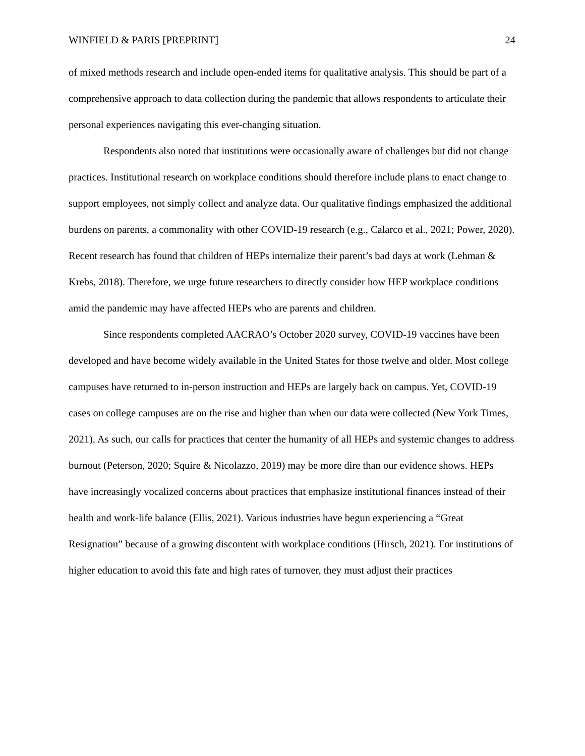WINFIELD & PARIS [PREPRINT] 24
of mixed methods research and include open-ended items for qualitative analysis. This should be part of a comprehensive approach to data collection during the pandemic that allows respondents to articulate their personal experiences navigating this ever-changing situation.
Respondents also noted that institutions were occasionally aware of challenges but did not change practices. Institutional research on workplace conditions should therefore include plans to enact change to support employees, not simply collect and analyze data. Our qualitative findings emphasized the additional burdens on parents, a commonality with other COVID-19 research (e.g., Calarco et al., 2021; Power, 2020). Recent research has found that children of HEPs internalize their parent’s bad days at work (Lehman & Krebs, 2018). Therefore, we urge future researchers to directly consider how HEP workplace conditions amid the pandemic may have affected HEPs who are parents and children.
Since respondents completed AACRAO’s October 2020 survey, COVID-19 vaccines have been developed and have become widely available in the United States for those twelve and older. Most college campuses have returned to in-person instruction and HEPs are largely back on campus. Yet, COVID-19 cases on college campuses are on the rise and higher than when our data were collected (New York Times, 2021). As such, our calls for practices that center the humanity of all HEPs and systemic changes to address burnout (Peterson, 2020; Squire & Nicolazzo, 2019) may be more dire than our evidence shows. HEPs have increasingly vocalized concerns about practices that emphasize institutional finances instead of their health and work-life balance (Ellis, 2021). Various industries have begun experiencing a “Great Resignation” because of a growing discontent with workplace conditions (Hirsch, 2021). For institutions of higher education to avoid this fate and high rates of turnover, they must adjust their practices